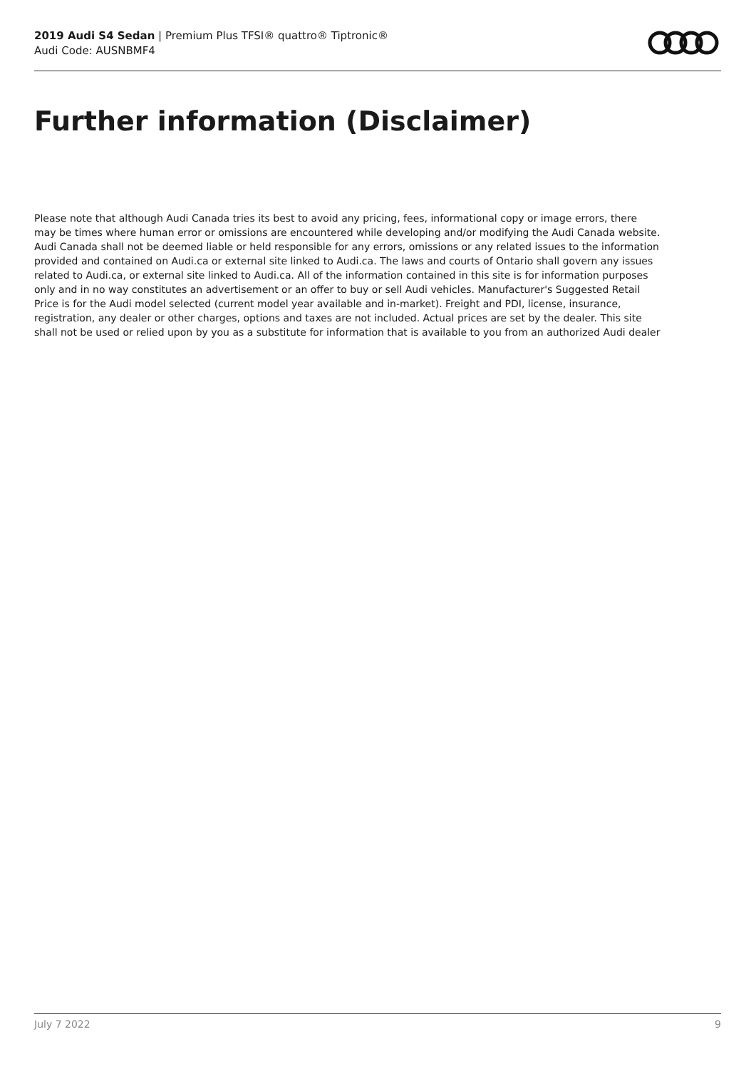2019 Audi S4 Sedan | Premium Plus TFSI® quattro® Tiptronic®
Audi Code: AUSNBMF4
Further information (Disclaimer)
Please note that although Audi Canada tries its best to avoid any pricing, fees, informational copy or image errors, there may be times where human error or omissions are encountered while developing and/or modifying the Audi Canada website. Audi Canada shall not be deemed liable or held responsible for any errors, omissions or any related issues to the information provided and contained on Audi.ca or external site linked to Audi.ca. The laws and courts of Ontario shall govern any issues related to Audi.ca, or external site linked to Audi.ca. All of the information contained in this site is for information purposes only and in no way constitutes an advertisement or an offer to buy or sell Audi vehicles. Manufacturer's Suggested Retail Price is for the Audi model selected (current model year available and in-market). Freight and PDI, license, insurance, registration, any dealer or other charges, options and taxes are not included. Actual prices are set by the dealer. This site shall not be used or relied upon by you as a substitute for information that is available to you from an authorized Audi dealer
July 7 2022 9